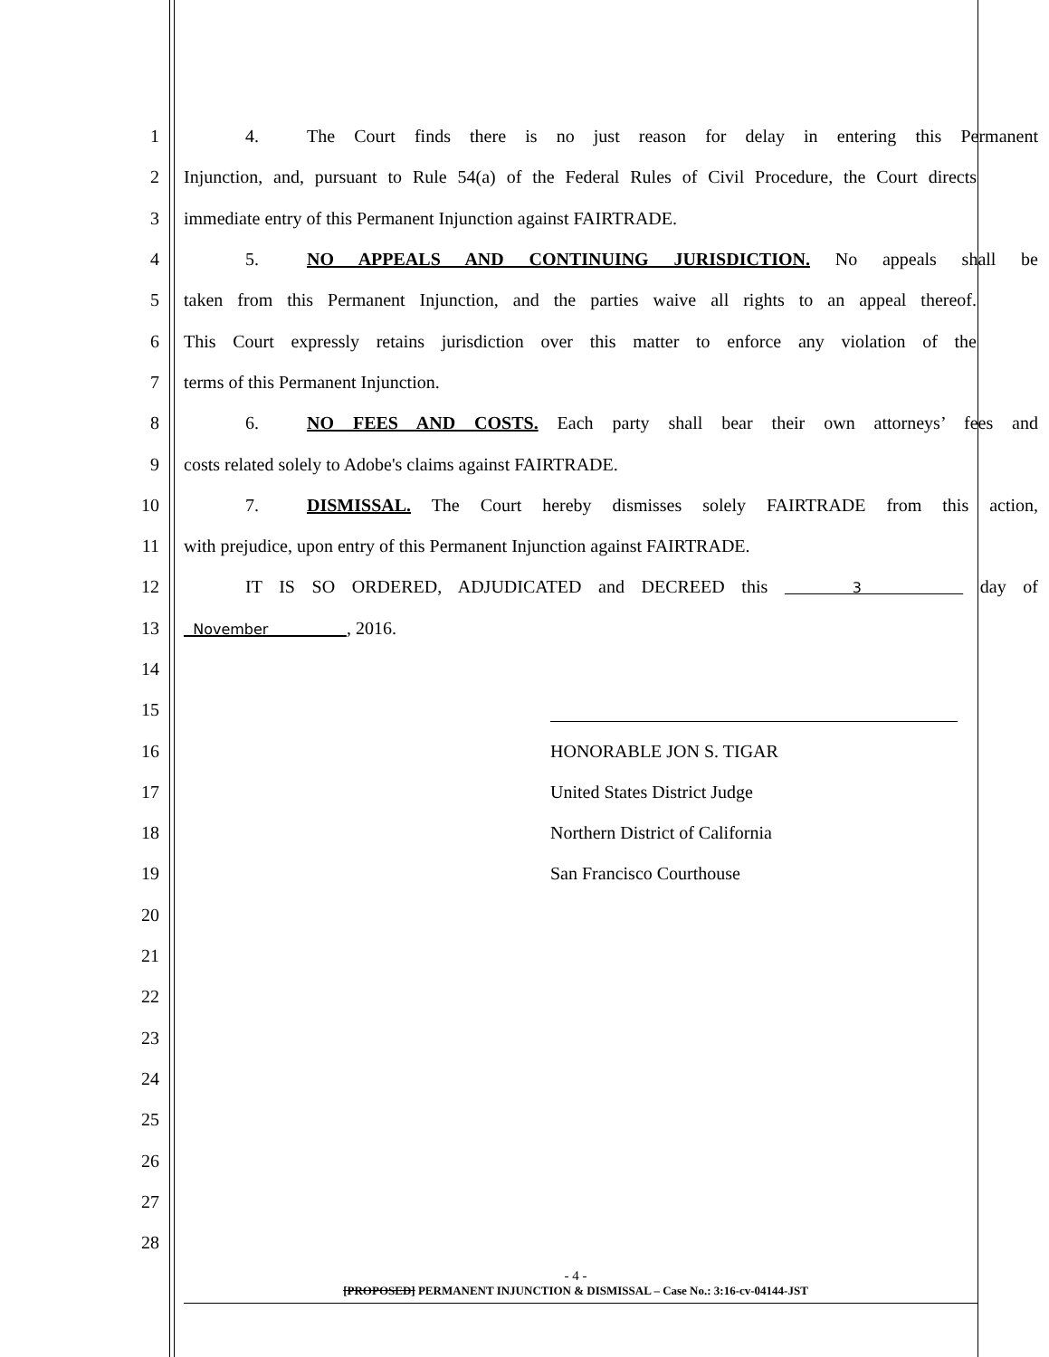1 4. The Court finds there is no just reason for delay in entering this Permanent
2 Injunction, and, pursuant to Rule 54(a) of the Federal Rules of Civil Procedure, the Court directs
3 immediate entry of this Permanent Injunction against FAIRTRADE.
4 5. NO APPEALS AND CONTINUING JURISDICTION. No appeals shall be
5 taken from this Permanent Injunction, and the parties waive all rights to an appeal thereof.
6 This Court expressly retains jurisdiction over this matter to enforce any violation of the
7 terms of this Permanent Injunction.
8 6. NO FEES AND COSTS. Each party shall bear their own attorneys’ fees and
9 costs related solely to Adobe's claims against FAIRTRADE.
10 7. DISMISSAL. The Court hereby dismisses solely FAIRTRADE from this action,
11 with prejudice, upon entry of this Permanent Injunction against FAIRTRADE.
12 IT IS SO ORDERED, ADJUDICATED and DECREED this 3 day of
13 November , 2016.
14
15
16 HONORABLE JON S. TIGAR
17 United States District Judge
18 Northern District of California
19 San Francisco Courthouse
20
21
22
23
24
25
26
27
28
- 4 -
[PROPOSED] PERMANENT INJUNCTION & DISMISSAL – Case No.: 3:16-cv-04144-JST